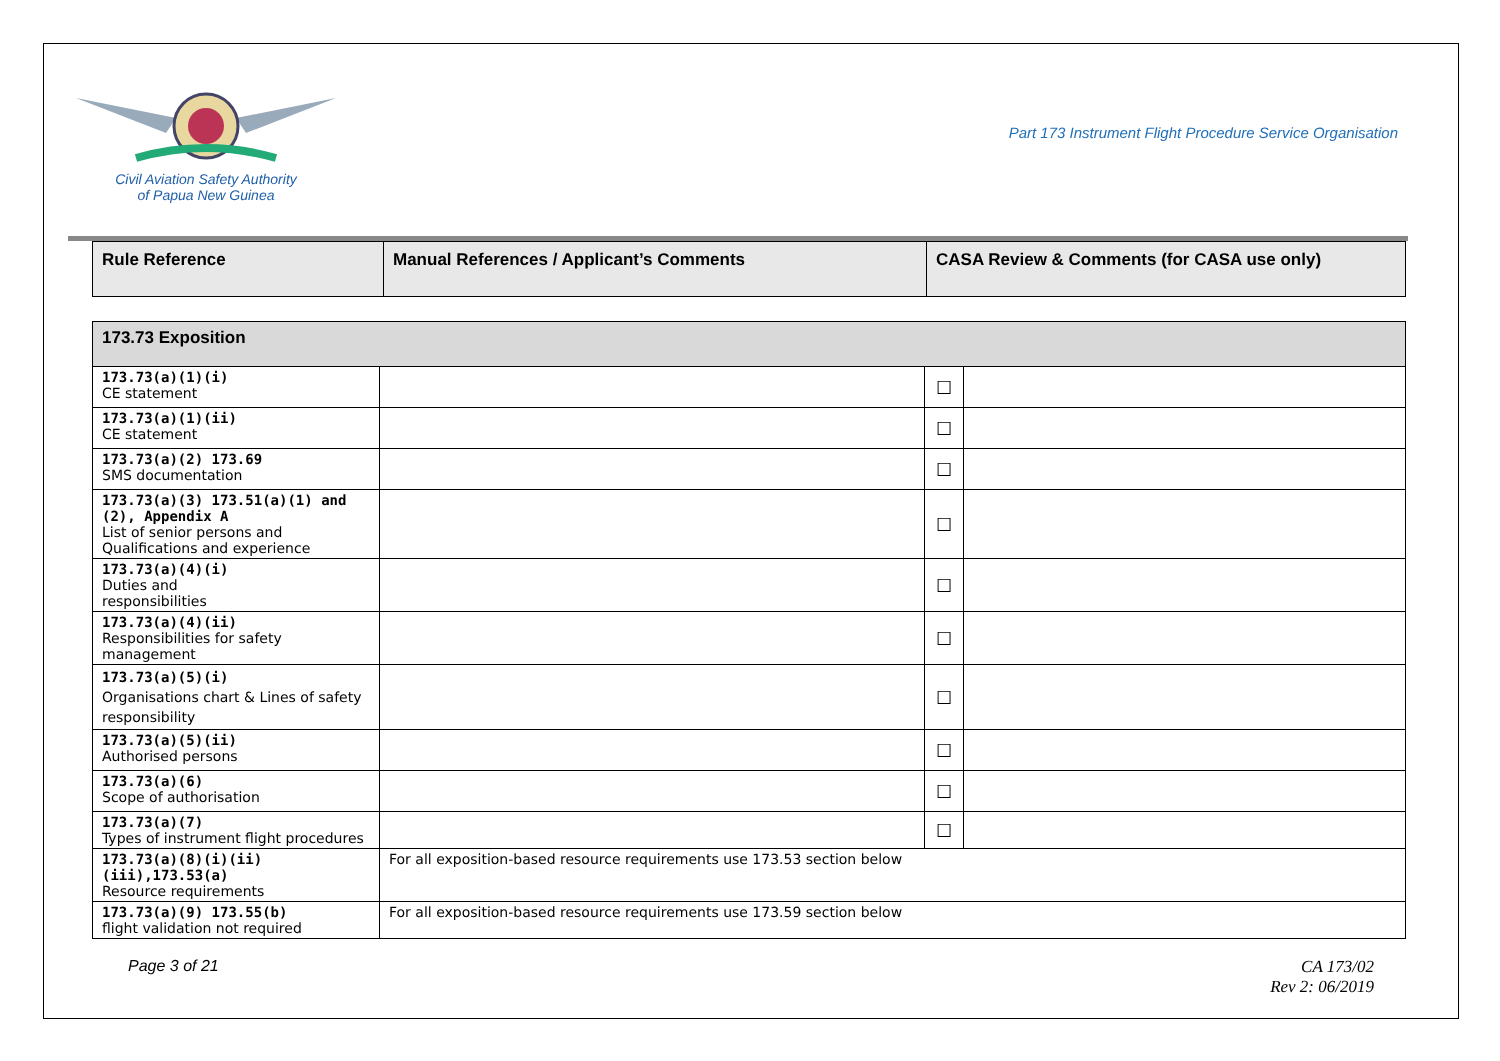Civil Aviation Safety Authority
of Papua New Guinea
Part 173 Instrument Flight Procedure Service Organisation
| Rule Reference | Manual References / Applicant’s Comments | CASA Review & Comments (for CASA use only) |
| --- | --- | --- |
| 173.73 Exposition | | | |
| 173.73(a)(1)(i) CE statement | | ☐ | |
| 173.73(a)(1)(ii) CE statement | | ☐ | |
| 173.73(a)(2) 173.69 SMS documentation | | ☐ | |
| 173.73(a)(3) 173.51(a)(1) and (2), Appendix A List of senior persons and Qualifications and experience | | ☐ | |
| 173.73(a)(4)(i) Duties and responsibilities | | ☐ | |
| 173.73(a)(4)(ii) Responsibilities for safety management | | ☐ | |
| 173.73(a)(5)(i) Organisations chart & Lines of safety responsibility | | ☐ | |
| 173.73(a)(5)(ii) Authorised persons | | ☐ | |
| 173.73(a)(6) Scope of authorisation | | ☐ | |
| 173.73(a)(7) Types of instrument flight procedures | | ☐ | |
| 173.73(a)(8)(i)(ii)(iii),173.53(a) Resource requirements | For all exposition-based resource requirements use 173.53 section below | | |
| 173.73(a)(9) 173.55(b) flight validation not required | For all exposition-based resource requirements use 173.59 section below | | |
Page 3 of 21 CA 173/02
Rev 2: 06/2019